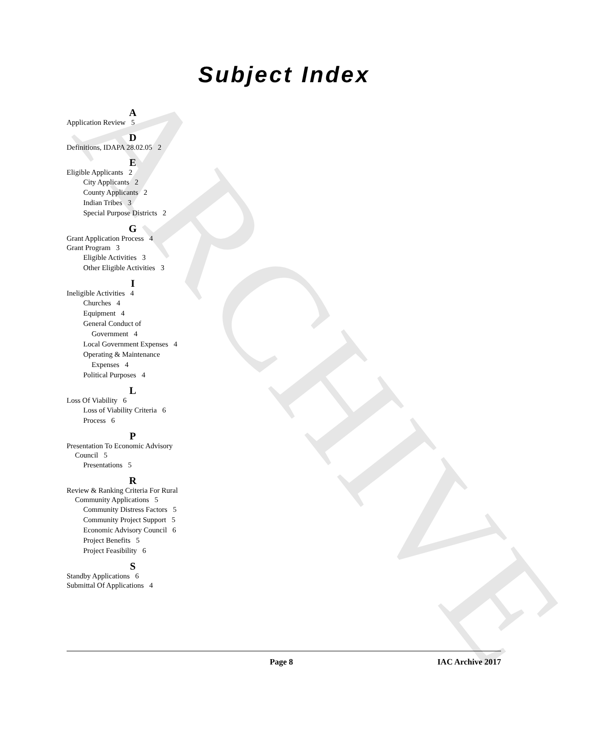ARCHIVE
Subject Index
A
Application Review 5
D
Definitions, IDAPA 28.02.05 2
E
Eligible Applicants 2
City Applicants 2
County Applicants 2
Indian Tribes 3
Special Purpose Districts 2
G
Grant Application Process 4
Grant Program 3
Eligible Activities 3
Other Eligible Activities 3
I
Ineligible Activities 4
Churches 4
Equipment 4
General Conduct of
Government 4
Local Government Expenses 4
Operating & Maintenance
Expenses 4
Political Purposes 4
L
Loss Of Viability 6
Loss of Viability Criteria 6
Process 6
P
Presentation To Economic Advisory
Council 5
Presentations 5
R
Review & Ranking Criteria For Rural
Community Applications 5
Community Distress Factors 5
Community Project Support 5
Economic Advisory Council 6
Project Benefits 5
Project Feasibility 6
S
Standby Applications 6
Submittal Of Applications 4
Page 8 IAC Archive 2017